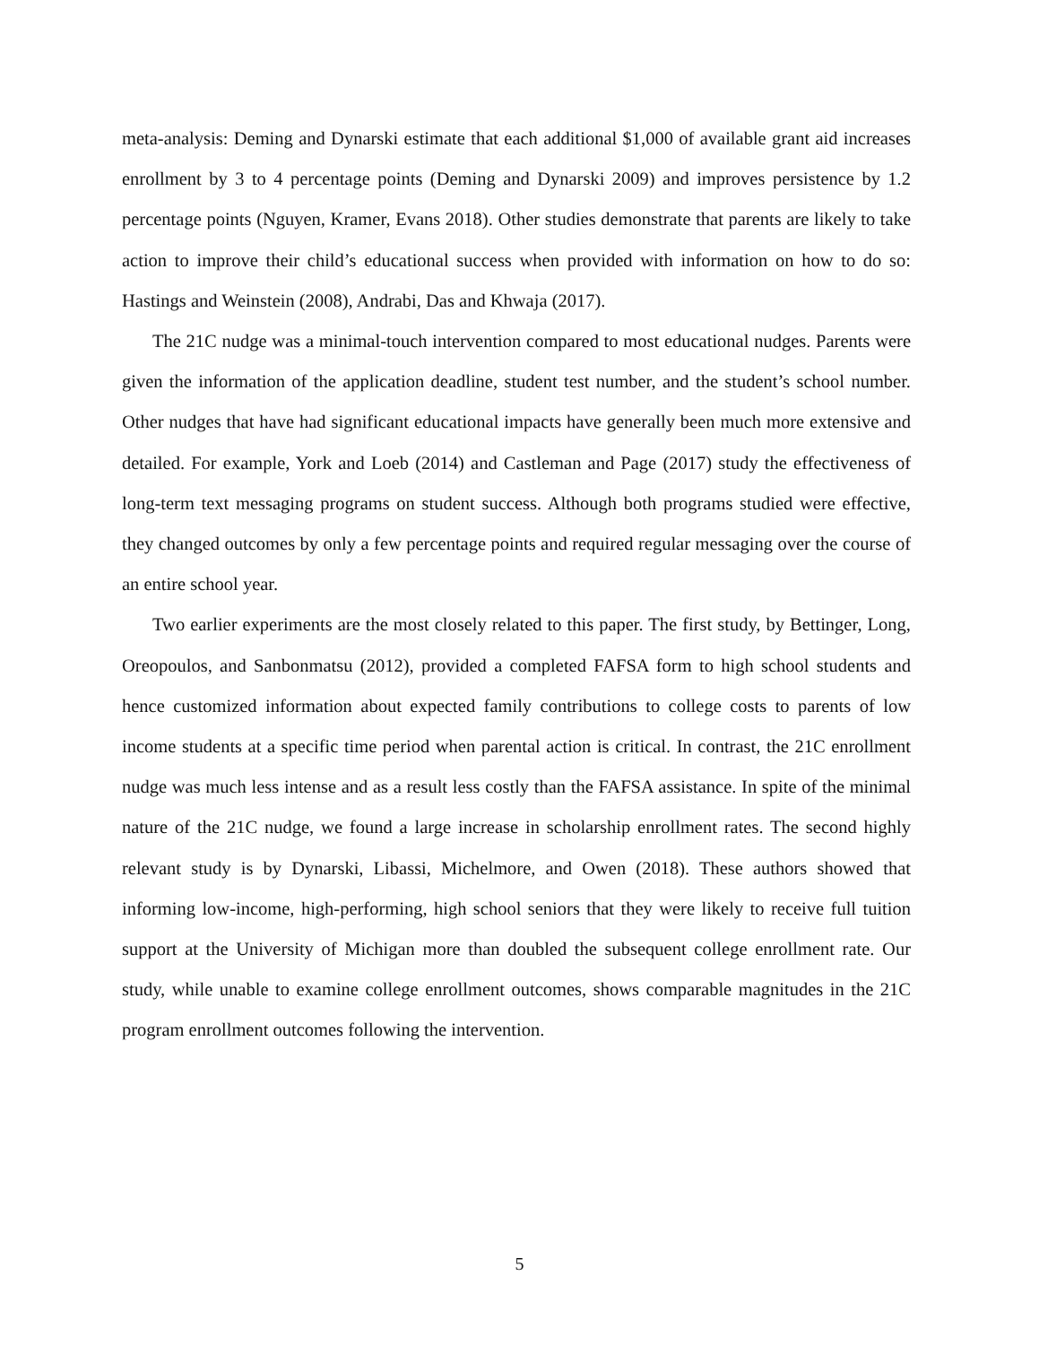meta-analysis: Deming and Dynarski estimate that each additional $1,000 of available grant aid increases enrollment by 3 to 4 percentage points (Deming and Dynarski 2009) and improves persistence by 1.2 percentage points (Nguyen, Kramer, Evans 2018). Other studies demonstrate that parents are likely to take action to improve their child’s educational success when provided with information on how to do so: Hastings and Weinstein (2008), Andrabi, Das and Khwaja (2017).
The 21C nudge was a minimal-touch intervention compared to most educational nudges. Parents were given the information of the application deadline, student test number, and the student’s school number. Other nudges that have had significant educational impacts have generally been much more extensive and detailed. For example, York and Loeb (2014) and Castleman and Page (2017) study the effectiveness of long-term text messaging programs on student success. Although both programs studied were effective, they changed outcomes by only a few percentage points and required regular messaging over the course of an entire school year.
Two earlier experiments are the most closely related to this paper. The first study, by Bettinger, Long, Oreopoulos, and Sanbonmatsu (2012), provided a completed FAFSA form to high school students and hence customized information about expected family contributions to college costs to parents of low income students at a specific time period when parental action is critical. In contrast, the 21C enrollment nudge was much less intense and as a result less costly than the FAFSA assistance. In spite of the minimal nature of the 21C nudge, we found a large increase in scholarship enrollment rates. The second highly relevant study is by Dynarski, Libassi, Michelmore, and Owen (2018). These authors showed that informing low-income, high-performing, high school seniors that they were likely to receive full tuition support at the University of Michigan more than doubled the subsequent college enrollment rate. Our study, while unable to examine college enrollment outcomes, shows comparable magnitudes in the 21C program enrollment outcomes following the intervention.
5